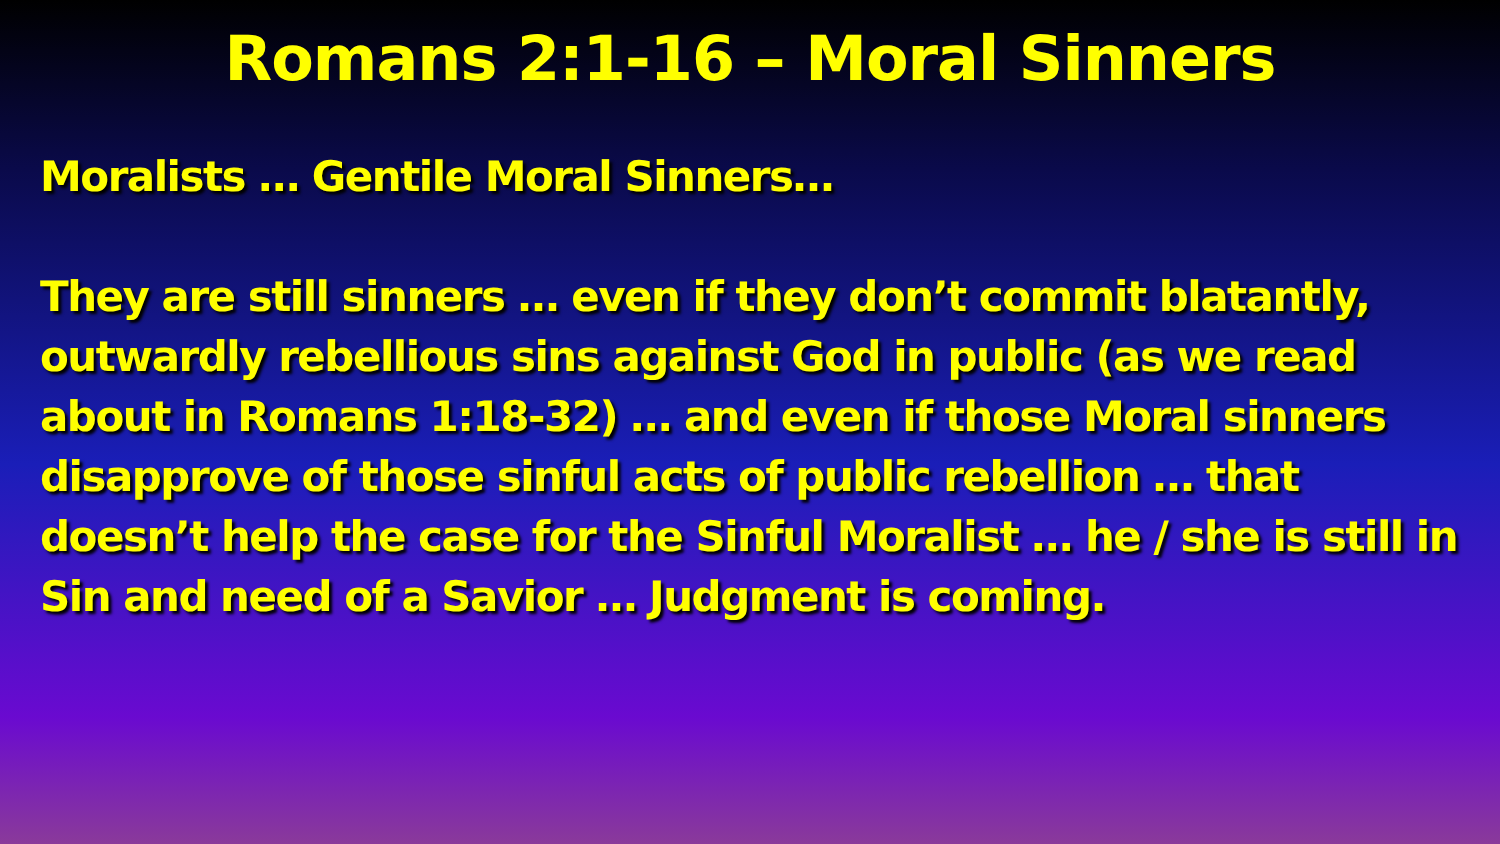Romans 2:1-16 – Moral Sinners
Moralists … Gentile Moral Sinners…
They are still sinners … even if they don’t commit blatantly, outwardly rebellious sins against God in public (as we read about in Romans 1:18-32) … and even if those Moral sinners disapprove of those sinful acts of public rebellion … that doesn’t help the case for the Sinful Moralist … he / she is still in Sin and need of a Savior … Judgment is coming.